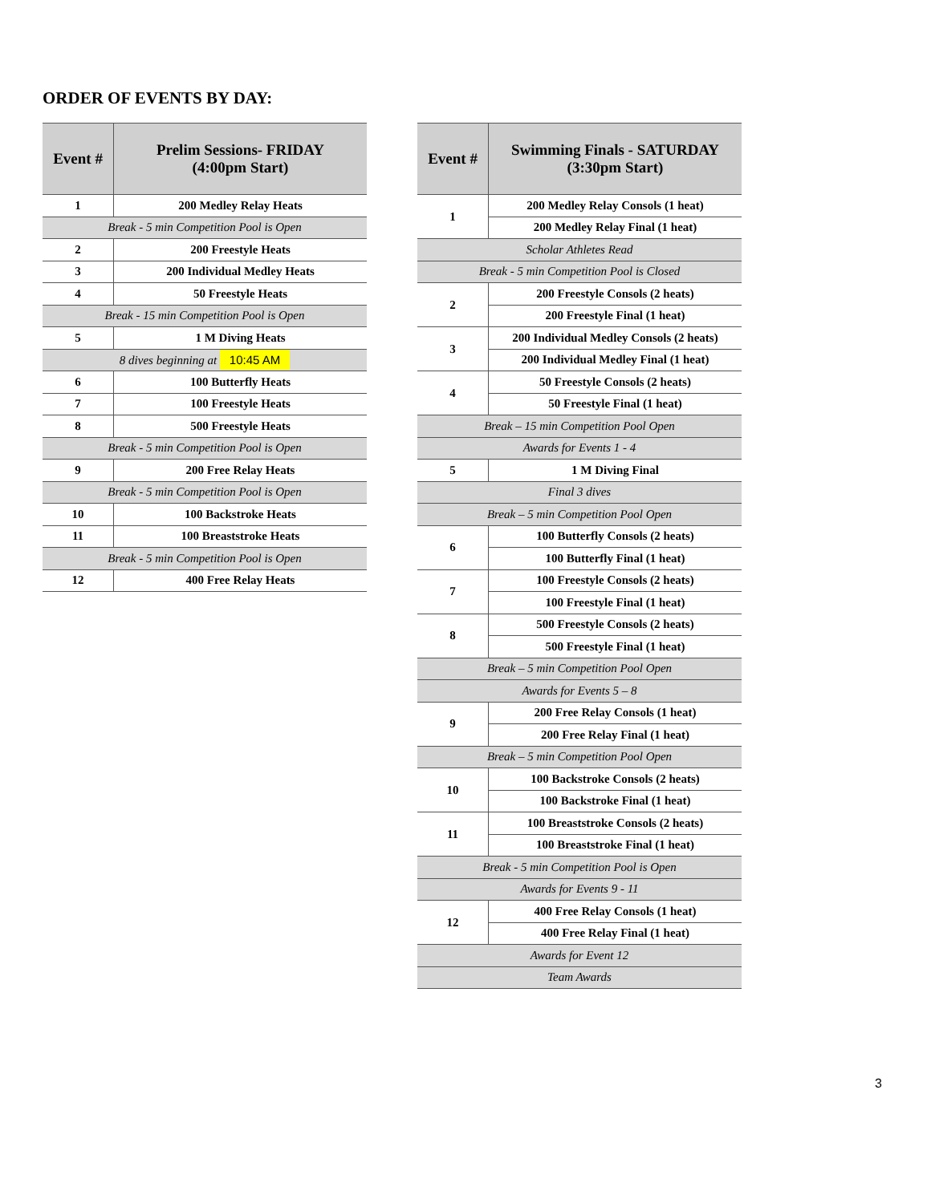ORDER OF EVENTS BY DAY:
| Event # | Prelim Sessions- FRIDAY (4:00pm Start) |
| --- | --- |
| 1 | 200 Medley Relay Heats |
| Break - 5 min Competition Pool is Open | |
| 2 | 200 Freestyle Heats |
| 3 | 200 Individual Medley Heats |
| 4 | 50 Freestyle Heats |
| Break - 15 min Competition Pool is Open | |
| 5 | 1 M Diving Heats |
| 8 dives beginning at 10:45 AM | |
| 6 | 100 Butterfly Heats |
| 7 | 100 Freestyle Heats |
| 8 | 500 Freestyle Heats |
| Break - 5 min Competition Pool is Open | |
| 9 | 200 Free Relay Heats |
| Break - 5 min Competition Pool is Open | |
| 10 | 100 Backstroke Heats |
| 11 | 100 Breaststroke Heats |
| Break - 5 min Competition Pool is Open | |
| 12 | 400 Free Relay Heats |
| Event # | Swimming Finals - SATURDAY (3:30pm Start) |
| --- | --- |
| 1 | 200 Medley Relay Consols (1 heat) |
| | 200 Medley Relay Final (1 heat) |
| Scholar Athletes Read | |
| Break - 5 min Competition Pool is Closed | |
| 2 | 200 Freestyle Consols (2 heats) |
| | 200 Freestyle Final (1 heat) |
| 3 | 200 Individual Medley Consols (2 heats) |
| | 200 Individual Medley Final (1 heat) |
| 4 | 50 Freestyle Consols (2 heats) |
| | 50 Freestyle Final (1 heat) |
| Break – 15 min Competition Pool Open | |
| Awards for Events 1 - 4 | |
| 5 | 1 M Diving Final |
| Final 3 dives | |
| Break – 5 min Competition Pool Open | |
| 6 | 100 Butterfly Consols (2 heats) |
| | 100 Butterfly Final (1 heat) |
| 7 | 100 Freestyle Consols (2 heats) |
| | 100 Freestyle Final (1 heat) |
| 8 | 500 Freestyle Consols (2 heats) |
| | 500 Freestyle Final (1 heat) |
| Break – 5 min Competition Pool Open | |
| Awards for Events 5 – 8 | |
| 9 | 200 Free Relay Consols (1 heat) |
| | 200 Free Relay Final (1 heat) |
| Break – 5 min Competition Pool Open | |
| 10 | 100 Backstroke Consols (2 heats) |
| | 100 Backstroke Final (1 heat) |
| 11 | 100 Breaststroke Consols (2 heats) |
| | 100 Breaststroke Final (1 heat) |
| Break - 5 min Competition Pool is Open | |
| Awards for Events 9 - 11 | |
| 12 | 400 Free Relay Consols (1 heat) |
| | 400 Free Relay Final (1 heat) |
| Awards for Event 12 | |
| Team Awards | |
3